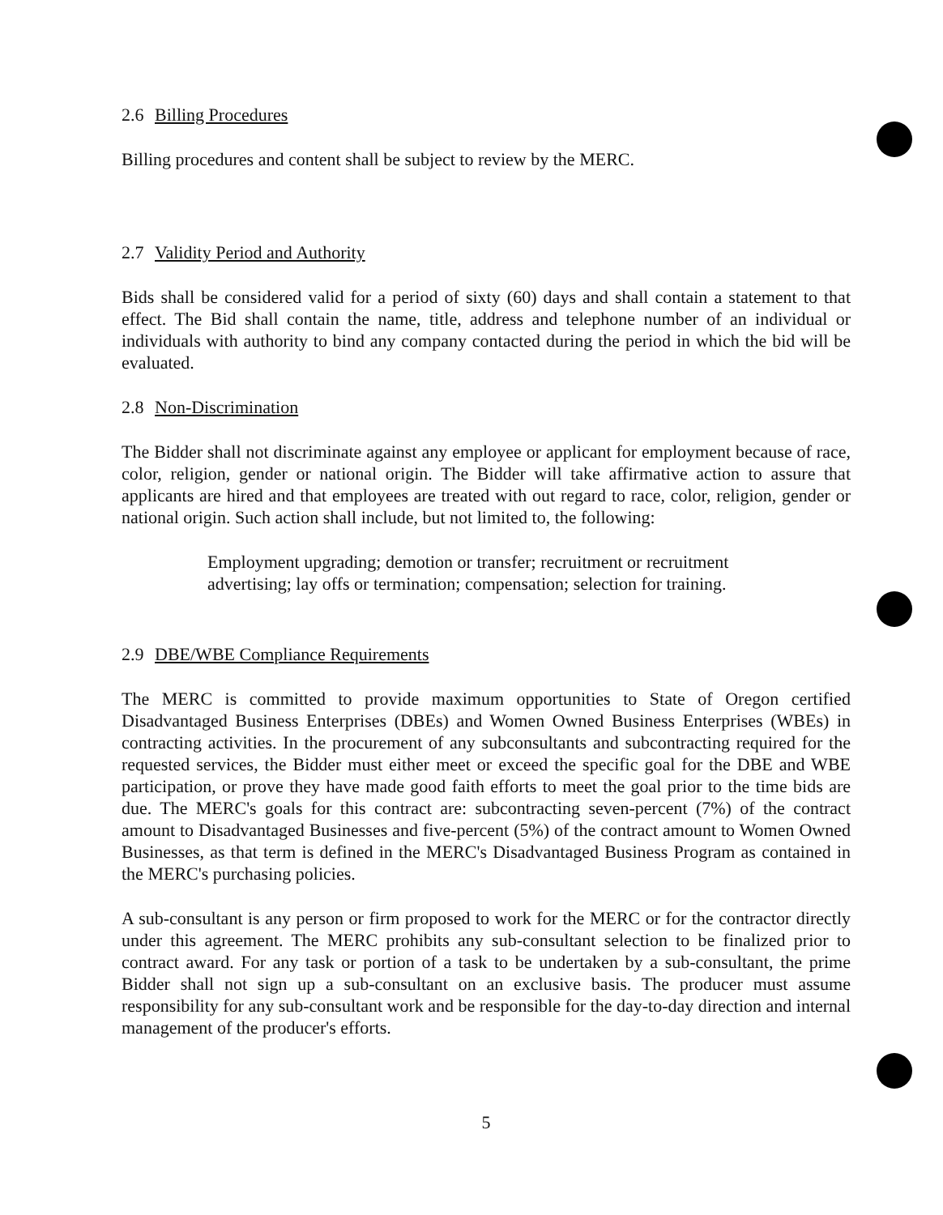2.6 Billing Procedures
Billing procedures and content shall be subject to review by the MERC.
2.7 Validity Period and Authority
Bids shall be considered valid for a period of sixty (60) days and shall contain a statement to that effect. The Bid shall contain the name, title, address and telephone number of an individual or individuals with authority to bind any company contacted during the period in which the bid will be evaluated.
2.8 Non-Discrimination
The Bidder shall not discriminate against any employee or applicant for employment because of race, color, religion, gender or national origin. The Bidder will take affirmative action to assure that applicants are hired and that employees are treated with out regard to race, color, religion, gender or national origin. Such action shall include, but not limited to, the following:
Employment upgrading; demotion or transfer; recruitment or recruitment advertising; lay offs or termination; compensation; selection for training.
2.9 DBE/WBE Compliance Requirements
The MERC is committed to provide maximum opportunities to State of Oregon certified Disadvantaged Business Enterprises (DBEs) and Women Owned Business Enterprises (WBEs) in contracting activities. In the procurement of any subconsultants and subcontracting required for the requested services, the Bidder must either meet or exceed the specific goal for the DBE and WBE participation, or prove they have made good faith efforts to meet the goal prior to the time bids are due. The MERC's goals for this contract are: subcontracting seven-percent (7%) of the contract amount to Disadvantaged Businesses and five-percent (5%) of the contract amount to Women Owned Businesses, as that term is defined in the MERC's Disadvantaged Business Program as contained in the MERC's purchasing policies.
A sub-consultant is any person or firm proposed to work for the MERC or for the contractor directly under this agreement. The MERC prohibits any sub-consultant selection to be finalized prior to contract award. For any task or portion of a task to be undertaken by a sub-consultant, the prime Bidder shall not sign up a sub-consultant on an exclusive basis. The producer must assume responsibility for any sub-consultant work and be responsible for the day-to-day direction and internal management of the producer's efforts.
5